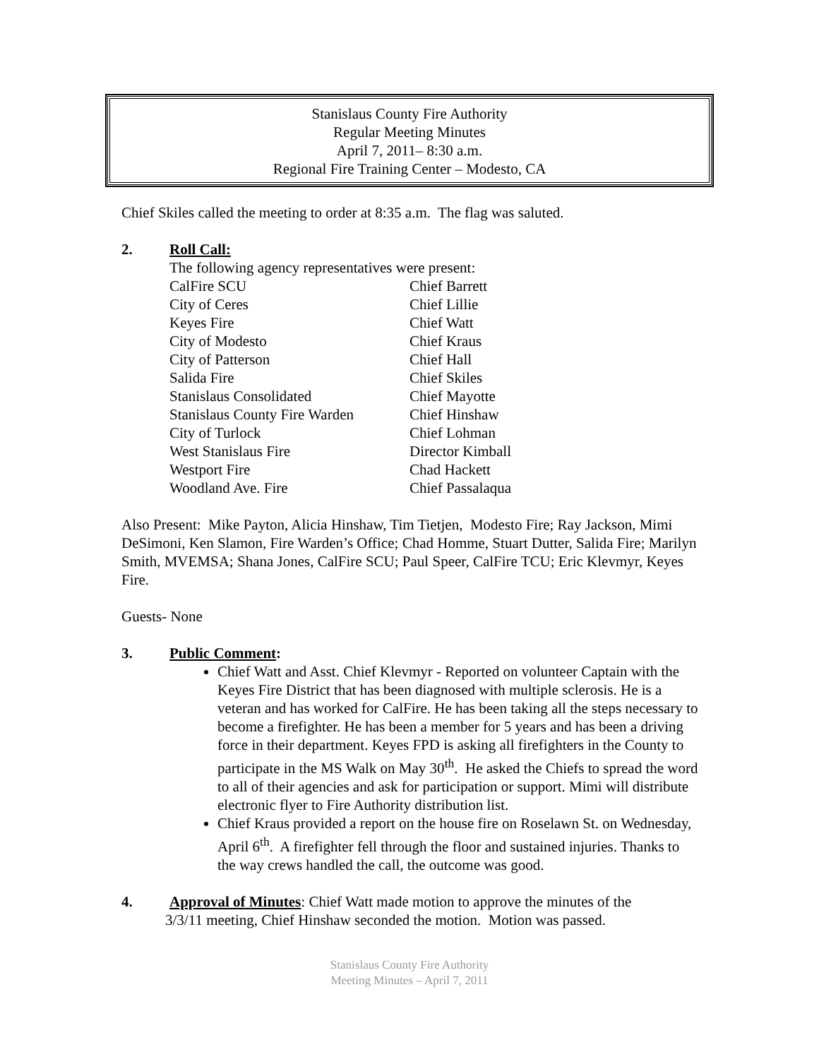Stanislaus County Fire Authority
Regular Meeting Minutes
April 7, 2011– 8:30 a.m.
Regional Fire Training Center – Modesto, CA
Chief Skiles called the meeting to order at 8:35 a.m. The flag was saluted.
2. Roll Call:
The following agency representatives were present:
| CalFire SCU | Chief Barrett |
| City of Ceres | Chief Lillie |
| Keyes Fire | Chief Watt |
| City of Modesto | Chief Kraus |
| City of Patterson | Chief Hall |
| Salida Fire | Chief Skiles |
| Stanislaus Consolidated | Chief Mayotte |
| Stanislaus County Fire Warden | Chief Hinshaw |
| City of Turlock | Chief Lohman |
| West Stanislaus Fire | Director Kimball |
| Westport Fire | Chad Hackett |
| Woodland Ave. Fire | Chief Passalaqua |
Also Present: Mike Payton, Alicia Hinshaw, Tim Tietjen, Modesto Fire; Ray Jackson, Mimi DeSimoni, Ken Slamon, Fire Warden’s Office; Chad Homme, Stuart Dutter, Salida Fire; Marilyn Smith, MVEMSA; Shana Jones, CalFire SCU; Paul Speer, CalFire TCU; Eric Klevmyr, Keyes Fire.
Guests- None
3. Public Comment:
Chief Watt and Asst. Chief Klevmyr - Reported on volunteer Captain with the Keyes Fire District that has been diagnosed with multiple sclerosis. He is a veteran and has worked for CalFire. He has been taking all the steps necessary to become a firefighter. He has been a member for 5 years and has been a driving force in their department. Keyes FPD is asking all firefighters in the County to participate in the MS Walk on May 30<sup>th</sup>. He asked the Chiefs to spread the word to all of their agencies and ask for participation or support. Mimi will distribute electronic flyer to Fire Authority distribution list.
Chief Kraus provided a report on the house fire on Roselawn St. on Wednesday, April 6<sup>th</sup>. A firefighter fell through the floor and sustained injuries. Thanks to the way crews handled the call, the outcome was good.
4. Approval of Minutes: Chief Watt made motion to approve the minutes of the
3/3/11 meeting, Chief Hinshaw seconded the motion. Motion was passed.
Stanislaus County Fire Authority
Meeting Minutes – April 7, 2011